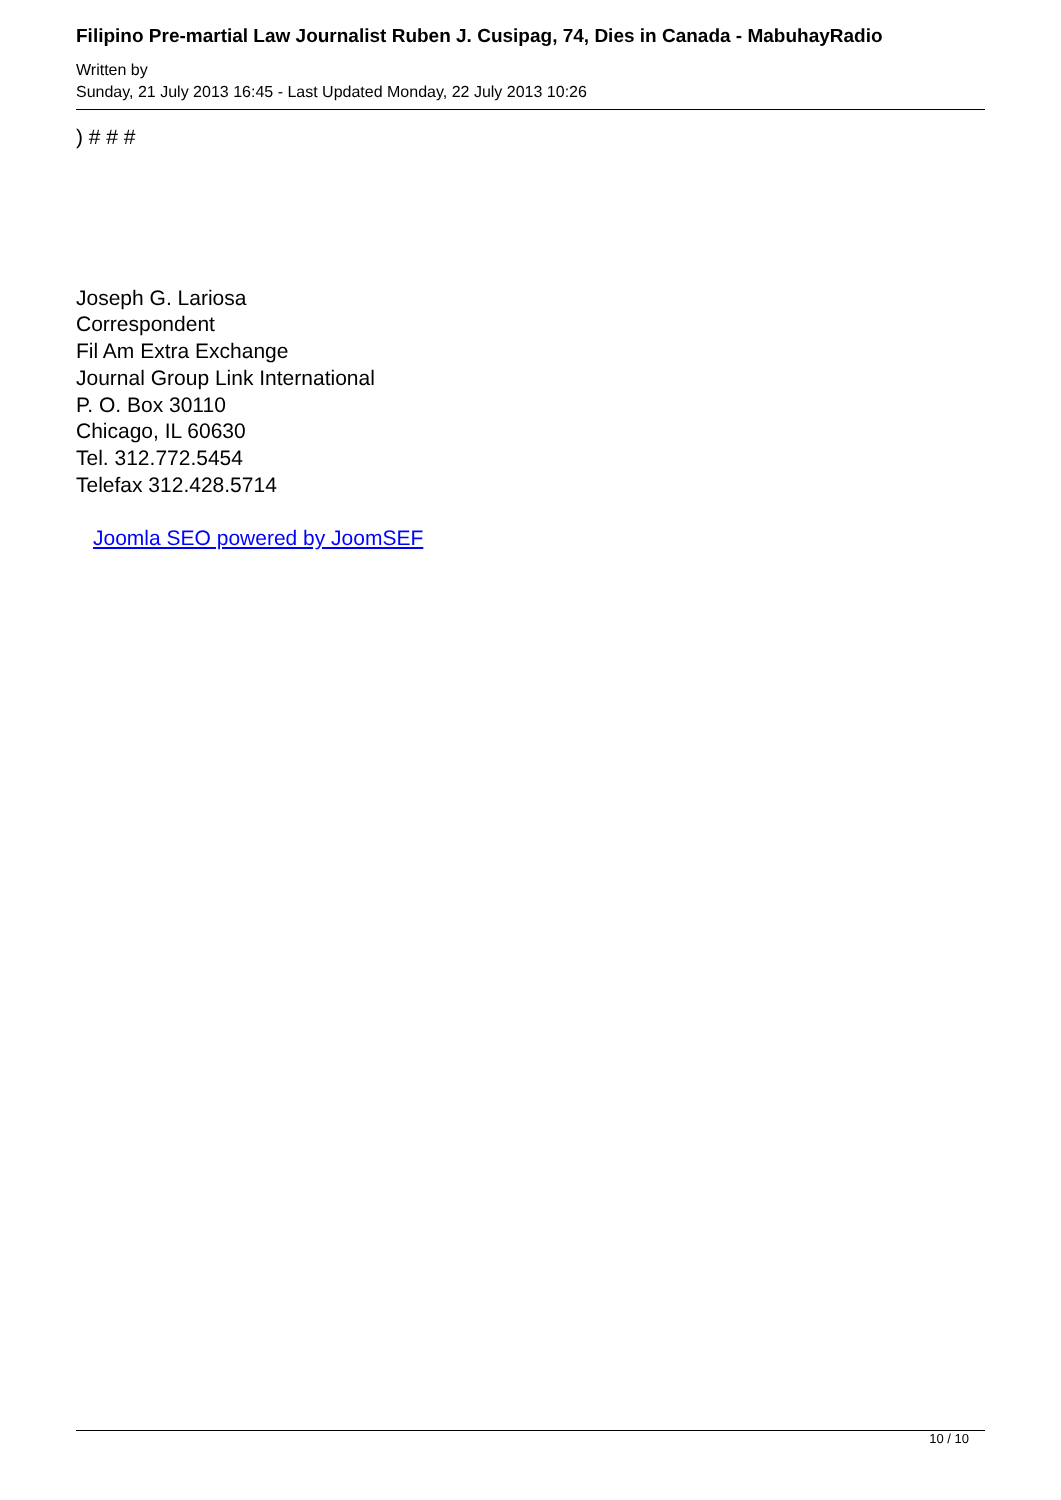Filipino Pre-martial Law Journalist Ruben J. Cusipag, 74, Dies in Canada - MabuhayRadio
Written by
Sunday, 21 July 2013 16:45 - Last Updated Monday, 22 July 2013 10:26
) # # #
Joseph G. Lariosa
Correspondent
Fil Am Extra Exchange
Journal Group Link International
P. O. Box 30110
Chicago, IL 60630
Tel. 312.772.5454
Telefax 312.428.5714
Joomla SEO powered by JoomSEF
10 / 10